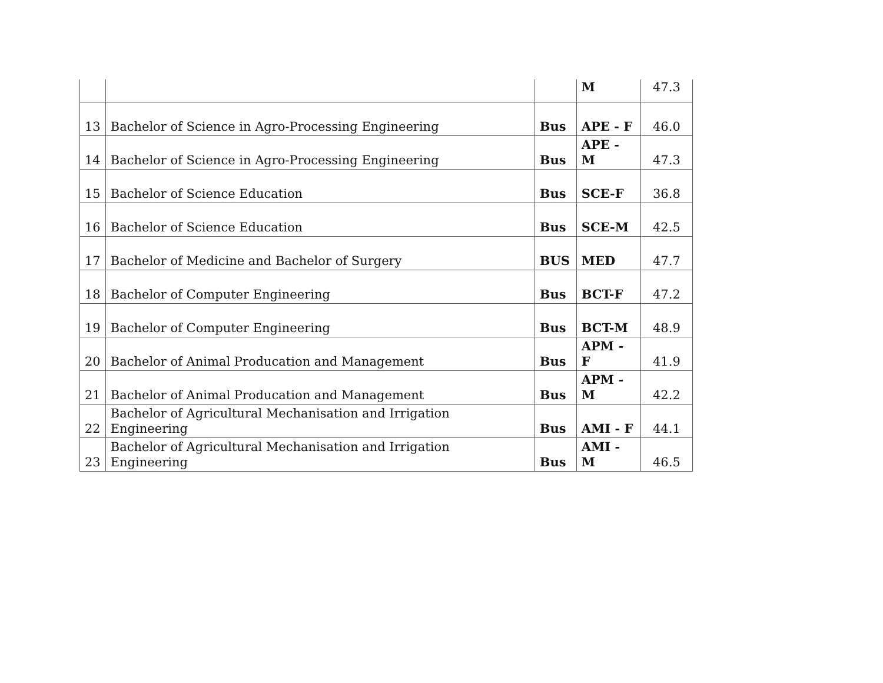| | | | M | 47.3 |
| 13 | Bachelor of Science in Agro-Processing Engineering | Bus | APE - F | 46.0 |
| 14 | Bachelor of Science in Agro-Processing Engineering | Bus | APE - M | 47.3 |
| 15 | Bachelor of Science Education | Bus | SCE-F | 36.8 |
| 16 | Bachelor of Science Education | Bus | SCE-M | 42.5 |
| 17 | Bachelor of Medicine and Bachelor of Surgery | BUS | MED | 47.7 |
| 18 | Bachelor of Computer Engineering | Bus | BCT-F | 47.2 |
| 19 | Bachelor of Computer Engineering | Bus | BCT-M | 48.9 |
| 20 | Bachelor of Animal Producation and Management | Bus | APM - F | 41.9 |
| 21 | Bachelor of Animal Producation and Management | Bus | APM - M | 42.2 |
| 22 | Bachelor of Agricultural Mechanisation and Irrigation Engineering | Bus | AMI - F | 44.1 |
| 23 | Bachelor of Agricultural Mechanisation and Irrigation Engineering | Bus | AMI - M | 46.5 |